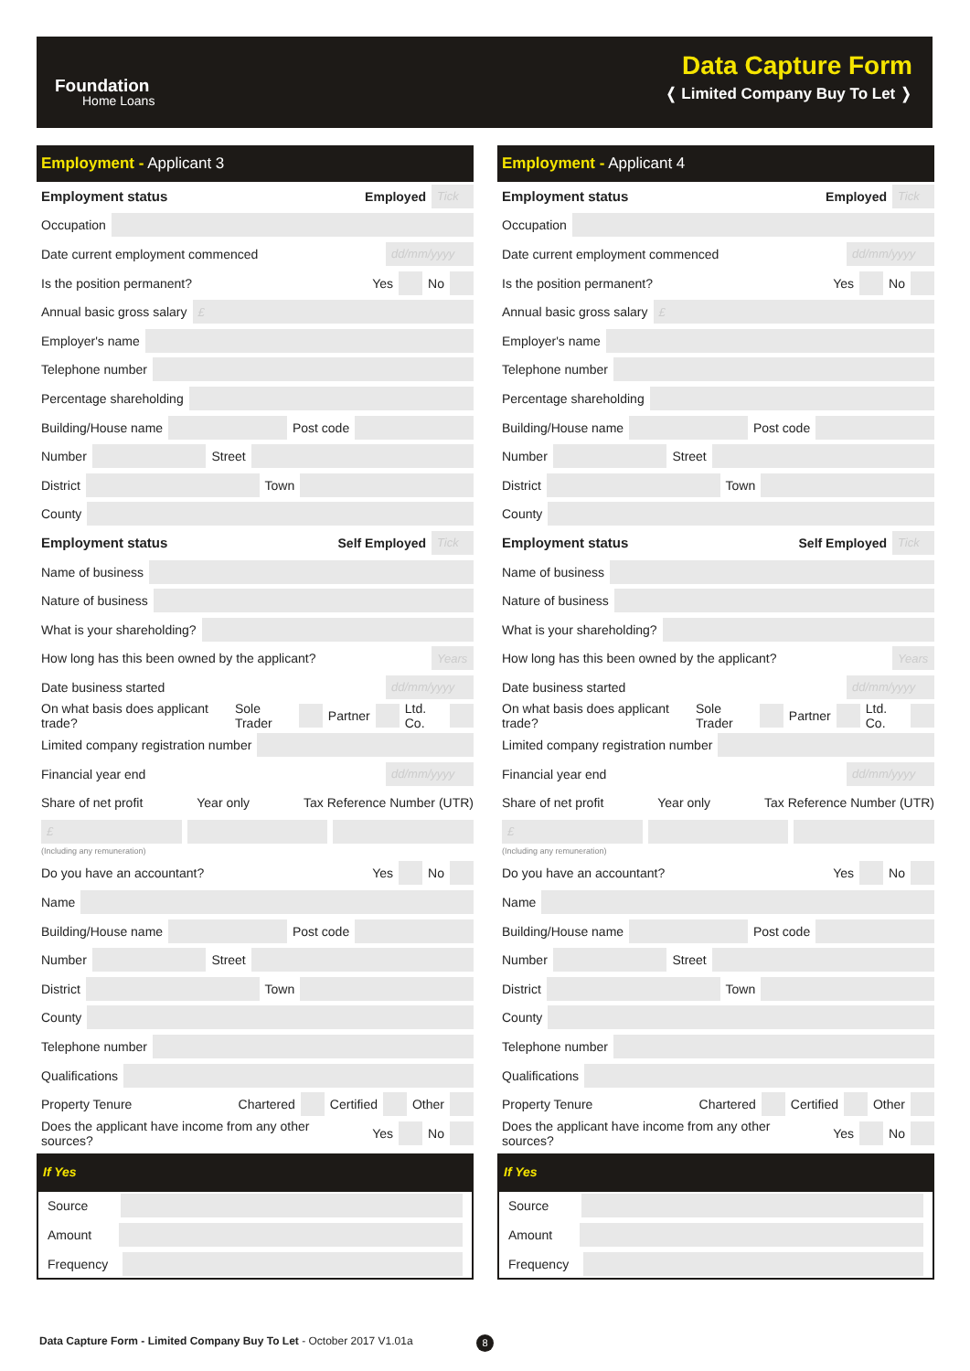Foundation
Home Loans
Data Capture Form
❬ Limited Company Buy To Let ❭
Employment - Applicant 3
Employment status Employed Tick
Occupation
Date current employment commenced dd/mm/yyyy
Is the position permanent? Yes No
Annual basic gross salary £
Employer's name
Telephone number
Percentage shareholding
Building/House name Post code
Number Street
District Town
County
Employment status Self Employed Tick
Name of business
Nature of business
What is your shareholding?
How long has this been owned by the applicant? Years
Date business started dd/mm/yyyy
On what basis does applicant trade? Sole Trader Partner Ltd. Co.
Limited company registration number
Financial year end dd/mm/yyyy
Share of net profit Year only Tax Reference Number (UTR)
£
(Including any remuneration)
Do you have an accountant? Yes No
Name
Building/House name Post code
Number Street
District Town
County
Telephone number
Qualifications
Property Tenure Chartered Certified Other
Does the applicant have income from any other sources? Yes No
If Yes
Source
Amount
Frequency
Employment - Applicant 4
Employment status Employed Tick
Occupation
Date current employment commenced dd/mm/yyyy
Is the position permanent? Yes No
Annual basic gross salary £
Employer's name
Telephone number
Percentage shareholding
Building/House name Post code
Number Street
District Town
County
Employment status Self Employed Tick
Name of business
Nature of business
What is your shareholding?
How long has this been owned by the applicant? Years
Date business started dd/mm/yyyy
On what basis does applicant trade? Sole Trader Partner Ltd. Co.
Limited company registration number
Financial year end dd/mm/yyyy
Share of net profit Year only Tax Reference Number (UTR)
£
(Including any remuneration)
Do you have an accountant? Yes No
Name
Building/House name Post code
Number Street
District Town
County
Telephone number
Qualifications
Property Tenure Chartered Certified Other
Does the applicant have income from any other sources? Yes No
If Yes
Source
Amount
Frequency
Data Capture Form - Limited Company Buy To Let - October 2017 V1.01a
8